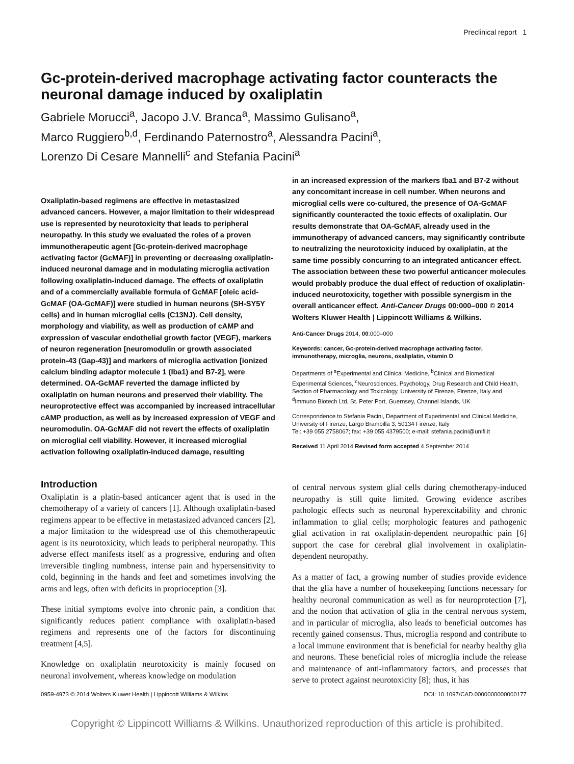Preclinical report 1
Gc-protein-derived macrophage activating factor counteracts the neuronal damage induced by oxaliplatin
Gabriele Morucci<sup>a</sup>, Jacopo J.V. Branca<sup>a</sup>, Massimo Gulisano<sup>a</sup>,
Marco Ruggiero<sup>b,d</sup>, Ferdinando Paternostro<sup>a</sup>, Alessandra Pacini<sup>a</sup>,
Lorenzo Di Cesare Mannelli<sup>c</sup> and Stefania Pacini<sup>a</sup>
Oxaliplatin-based regimens are effective in metastasized advanced cancers. However, a major limitation to their widespread use is represented by neurotoxicity that leads to peripheral neuropathy. In this study we evaluated the roles of a proven immunotherapeutic agent [Gc-protein-derived macrophage activating factor (GcMAF)] in preventing or decreasing oxaliplatin-induced neuronal damage and in modulating microglia activation following oxaliplatin-induced damage. The effects of oxaliplatin and of a commercially available formula of GcMAF [oleic acid-GcMAF (OA-GcMAF)] were studied in human neurons (SH-SY5Y cells) and in human microglial cells (C13NJ). Cell density, morphology and viability, as well as production of cAMP and expression of vascular endothelial growth factor (VEGF), markers of neuron regeneration [neuromodulin or growth associated protein-43 (Gap-43)] and markers of microglia activation [ionized calcium binding adaptor molecule 1 (Iba1) and B7-2], were determined. OA-GcMAF reverted the damage inflicted by oxaliplatin on human neurons and preserved their viability. The neuroprotective effect was accompanied by increased intracellular cAMP production, as well as by increased expression of VEGF and neuromodulin. OA-GcMAF did not revert the effects of oxaliplatin on microglial cell viability. However, it increased microglial activation following oxaliplatin-induced damage, resulting
in an increased expression of the markers Iba1 and B7-2 without any concomitant increase in cell number. When neurons and microglial cells were co-cultured, the presence of OA-GcMAF significantly counteracted the toxic effects of oxaliplatin. Our results demonstrate that OA-GcMAF, already used in the immunotherapy of advanced cancers, may significantly contribute to neutralizing the neurotoxicity induced by oxaliplatin, at the same time possibly concurring to an integrated anticancer effect. The association between these two powerful anticancer molecules would probably produce the dual effect of reduction of oxaliplatin-induced neurotoxicity, together with possible synergism in the overall anticancer effect. Anti-Cancer Drugs 00:000–000 © 2014 Wolters Kluwer Health | Lippincott Williams & Wilkins.
Anti-Cancer Drugs 2014, 00:000–000
Keywords: cancer, Gc-protein-derived macrophage activating factor, immunotherapy, microglia, neurons, oxaliplatin, vitamin D
Departments of <sup>a</sup>Experimental and Clinical Medicine, <sup>b</sup>Clinical and Biomedical Experimental Sciences, <sup>c</sup>Neurosciences, Psychology, Drug Research and Child Health, Section of Pharmacology and Toxicology, University of Firenze, Firenze, Italy and <sup>d</sup>Immuno Biotech Ltd, St. Peter Port, Guernsey, Channel Islands, UK
Correspondence to Stefania Pacini, Department of Experimental and Clinical Medicine, University of Firenze, Largo Brambilla 3, 50134 Firenze, Italy
Tel: +39 055 2758067; fax: +39 055 4379500; e-mail: stefania.pacini@unifi.it
Received 11 April 2014 Revised form accepted 4 September 2014
Introduction
Oxaliplatin is a platin-based anticancer agent that is used in the chemotherapy of a variety of cancers [1]. Although oxaliplatin-based regimens appear to be effective in metastasized advanced cancers [2], a major limitation to the widespread use of this chemotherapeutic agent is its neurotoxicity, which leads to peripheral neuropathy. This adverse effect manifests itself as a progressive, enduring and often irreversible tingling numbness, intense pain and hypersensitivity to cold, beginning in the hands and feet and sometimes involving the arms and legs, often with deficits in proprioception [3].
These initial symptoms evolve into chronic pain, a condition that significantly reduces patient compliance with oxaliplatin-based regimens and represents one of the factors for discontinuing treatment [4,5].
Knowledge on oxaliplatin neurotoxicity is mainly focused on neuronal involvement, whereas knowledge on modulation
of central nervous system glial cells during chemotherapy-induced neuropathy is still quite limited. Growing evidence ascribes pathologic effects such as neuronal hyperexcitability and chronic inflammation to glial cells; morphologic features and pathogenic glial activation in rat oxaliplatin-dependent neuropathic pain [6] support the case for cerebral glial involvement in oxaliplatin-dependent neuropathy.
As a matter of fact, a growing number of studies provide evidence that the glia have a number of housekeeping functions necessary for healthy neuronal communication as well as for neuroprotection [7], and the notion that activation of glia in the central nervous system, and in particular of microglia, also leads to beneficial outcomes has recently gained consensus. Thus, microglia respond and contribute to a local immune environment that is beneficial for nearby healthy glia and neurons. These beneficial roles of microglia include the release and maintenance of anti-inflammatory factors, and processes that serve to protect against neurotoxicity [8]; thus, it has
0959-4973 © 2014 Wolters Kluwer Health | Lippincott Williams & Wilkins DOI: 10.1097/CAD.0000000000000177
Copyright © Lippincott Williams & Wilkins. Unauthorized reproduction of this article is prohibited.